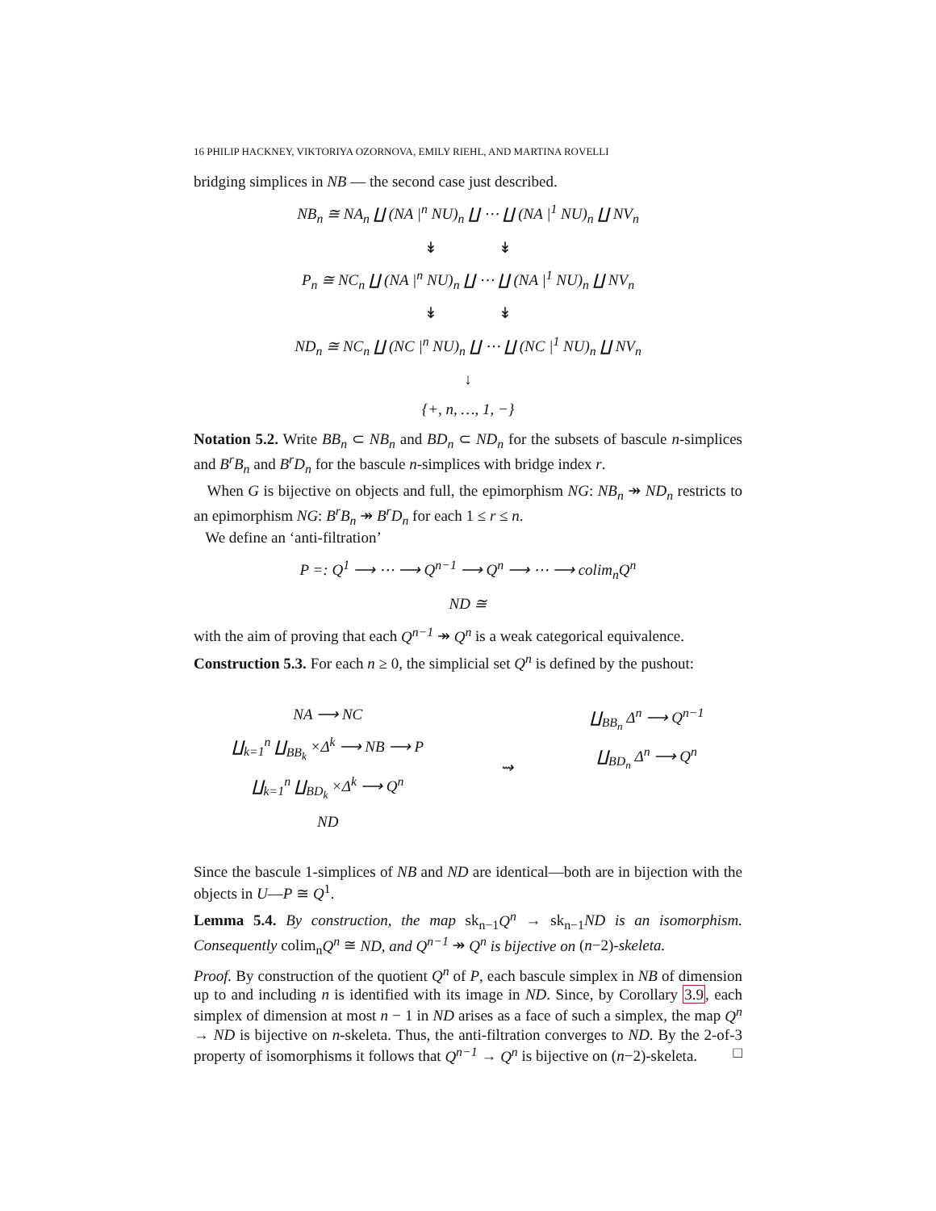16 PHILIP HACKNEY, VIKTORIYA OZORNOVA, EMILY RIEHL, AND MARTINA ROVELLI
bridging simplices in NB — the second case just described.
NB<sub>n</sub> ≅ NA<sub>n</sub> ∐ (NA |<sup>n</sup> NU)<sub>n</sub> ∐ ⋯ ∐ (NA |<sup>1</sup> NU)<sub>n</sub> ∐ NV<sub>n</sub>
↡ ↡
P<sub>n</sub> ≅ NC<sub>n</sub> ∐ (NA |<sup>n</sup> NU)<sub>n</sub> ∐ ⋯ ∐ (NA |<sup>1</sup> NU)<sub>n</sub> ∐ NV<sub>n</sub>
↡ ↡
ND<sub>n</sub> ≅ NC<sub>n</sub> ∐ (NC |<sup>n</sup> NU)<sub>n</sub> ∐ ⋯ ∐ (NC |<sup>1</sup> NU)<sub>n</sub> ∐ NV<sub>n</sub>
↓
{+, n, …, 1, −}
Notation 5.2. Write BB<sub>n</sub> ⊂ NB<sub>n</sub> and BD<sub>n</sub> ⊂ ND<sub>n</sub> for the subsets of bascule n-simplices and B<sup>r</sup>B<sub>n</sub> and B<sup>r</sup>D<sub>n</sub> for the bascule n-simplices with bridge index r.
When G is bijective on objects and full, the epimorphism NG: NB<sub>n</sub> ↠ ND<sub>n</sub> restricts to an epimorphism NG: B<sup>r</sup>B<sub>n</sub> ↠ B<sup>r</sup>D<sub>n</sub> for each 1 ≤ r ≤ n.
We define an ‘anti-filtration’
P =: Q<sup>1</sup> ⟶ ⋯ ⟶ Q<sup>n−1</sup> ⟶ Q<sup>n</sup> ⟶ ⋯ ⟶ colim<sub>n</sub>Q<sup>n</sup>
ND ≅
with the aim of proving that each Q<sup>n−1</sup> ↠ Q<sup>n</sup> is a weak categorical equivalence.
Construction 5.3. For each n ≥ 0, the simplicial set Q<sup>n</sup> is defined by the pushout:
NA ⟶ NC
∐<sub>k=1</sub><sup>n</sup> ∐<sub>BB<sub>k</sub></sub> ×Δ<sup>k</sup> ⟶ NB ⟶ P
∐<sub>k=1</sub><sup>n</sup> ∐<sub>BD<sub>k</sub></sub> ×Δ<sup>k</sup> ⟶ Q<sup>n</sup>
ND
⇝
∐<sub>BB<sub>n</sub></sub> Δ<sup>n</sup> ⟶ Q<sup>n−1</sup>
∐<sub>BD<sub>n</sub></sub> Δ<sup>n</sup> ⟶ Q<sup>n</sup>
Since the bascule 1-simplices of NB and ND are identical—both are in bijection with the objects in U—P ≅ Q<sup>1</sup>.
Lemma 5.4. By construction, the map sk<sub>n−1</sub>Q<sup>n</sup> → sk<sub>n−1</sub>ND is an isomorphism. Consequently colim<sub>n</sub>Q<sup>n</sup> ≅ ND, and Q<sup>n−1</sup> ↠ Q<sup>n</sup> is bijective on (n−2)-skeleta.
Proof. By construction of the quotient Q<sup>n</sup> of P, each bascule simplex in NB of dimension up to and including n is identified with its image in ND. Since, by Corollary 3.9, each simplex of dimension at most n − 1 in ND arises as a face of such a simplex, the map Q<sup>n</sup> → ND is bijective on n-skeleta. Thus, the anti-filtration converges to ND. By the 2-of-3 property of isomorphisms it follows that Q<sup>n−1</sup> → Q<sup>n</sup> is bijective on (n−2)-skeleta. □